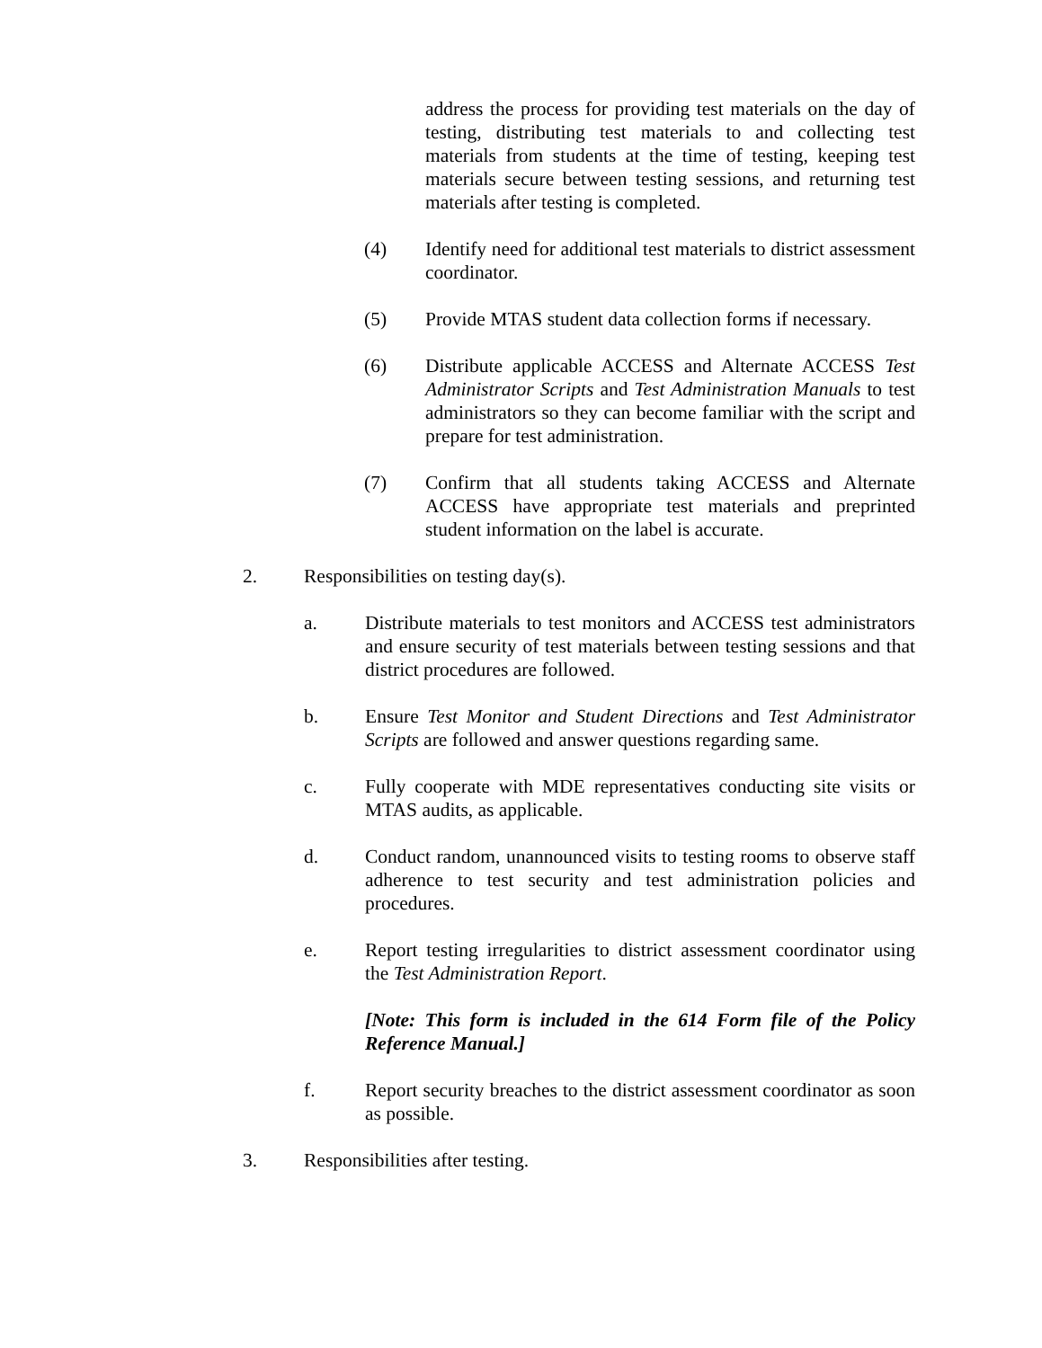address the process for providing test materials on the day of testing, distributing test materials to and collecting test materials from students at the time of testing, keeping test materials secure between testing sessions, and returning test materials after testing is completed.
(4) Identify need for additional test materials to district assessment coordinator.
(5) Provide MTAS student data collection forms if necessary.
(6) Distribute applicable ACCESS and Alternate ACCESS Test Administrator Scripts and Test Administration Manuals to test administrators so they can become familiar with the script and prepare for test administration.
(7) Confirm that all students taking ACCESS and Alternate ACCESS have appropriate test materials and preprinted student information on the label is accurate.
2. Responsibilities on testing day(s).
a. Distribute materials to test monitors and ACCESS test administrators and ensure security of test materials between testing sessions and that district procedures are followed.
b. Ensure Test Monitor and Student Directions and Test Administrator Scripts are followed and answer questions regarding same.
c. Fully cooperate with MDE representatives conducting site visits or MTAS audits, as applicable.
d. Conduct random, unannounced visits to testing rooms to observe staff adherence to test security and test administration policies and procedures.
e. Report testing irregularities to district assessment coordinator using the Test Administration Report.
[Note: This form is included in the 614 Form file of the Policy Reference Manual.]
f. Report security breaches to the district assessment coordinator as soon as possible.
3. Responsibilities after testing.